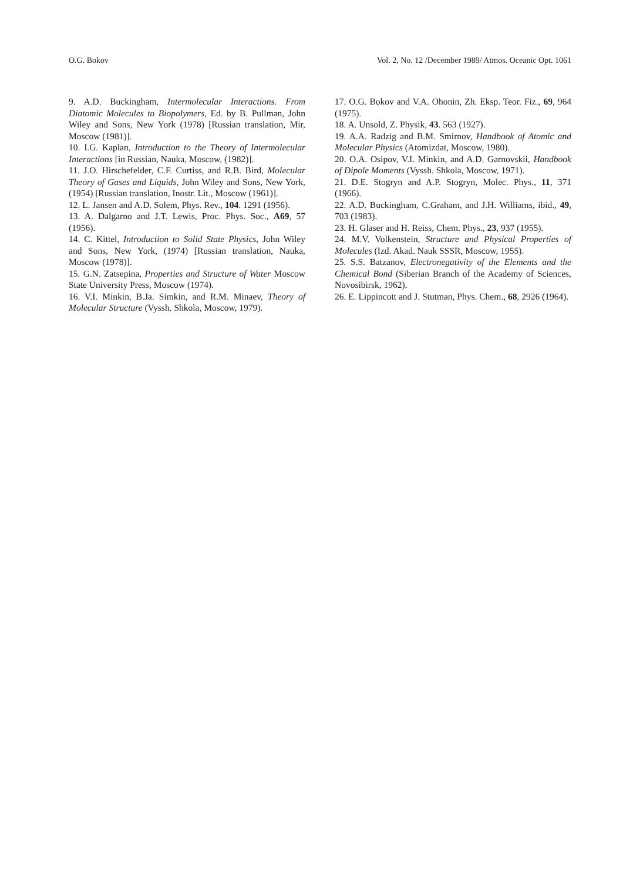O.G. Bokov Vol. 2, No. 12 /December 1989/ Atmos. Oceanic Opt. 1061
9. A.D. Buckingham, Intermolecular Interactions. From Diatomic Molecules to Biopolymers, Ed. by B. Pullman, John Wiley and Sons, New York (1978) [Russian translation, Mir, Moscow (1981)].
10. I.G. Kaplan, Introduction to the Theory of Intermolecular Interactions [in Russian, Nauka, Moscow, (1982)].
11. J.O. Hirschefelder, C.F. Curtiss, and R.B. Bird, Molecular Theory of Gases and Liquids, John Wiley and Sons, New York, (1954) [Russian translation, Inostr. Lit., Moscow (1961)].
12. L. Jansen and A.D. Solem, Phys. Rev., 104. 1291 (1956).
13. A. Dalgarno and J.T. Lewis, Proc. Phys. Soc., A69, 57 (1956).
14. C. Kittel, Introduction to Solid State Physics, John Wiley and Sons, New York, (1974) [Russian translation, Nauka, Moscow (1978)].
15. G.N. Zatsepina, Properties and Structure of Water Moscow State University Press, Moscow (1974).
16. V.I. Minkin, B.Ja. Simkin, and R.M. Minaev, Theory of Molecular Structure (Vyssh. Shkola, Moscow, 1979).
17. O.G. Bokov and V.A. Ohonin, Zh. Eksp. Teor. Fiz., 69, 964 (1975).
18. A. Unsold, Z. Physik, 43. 563 (1927).
19. A.A. Radzig and B.M. Smirnov, Handbook of Atomic and Molecular Physics (Atomizdat, Moscow, 1980).
20. O.A. Osipov, V.I. Minkin, and A.D. Garnovskii, Handbook of Dipole Moments (Vyssh. Shkola, Moscow, 1971).
21. D.E. Stogryn and A.P. Stogryn, Molec. Phys., 11, 371 (1966).
22. A.D. Buckingham, C.Graham, and J.H. Williams, ibid., 49, 703 (1983).
23. H. Glaser and H. Reiss, Chem. Phys., 23, 937 (1955).
24. M.V. Volkenstein, Structure and Physical Properties of Molecules (Izd. Akad. Nauk SSSR, Moscow, 1955).
25. S.S. Batzanov, Electronegativity of the Elements and the Chemical Bond (Siberian Branch of the Academy of Sciences, Novosibirsk, 1962).
26. E. Lippincott and J. Stutman, Phys. Chem., 68, 2926 (1964).